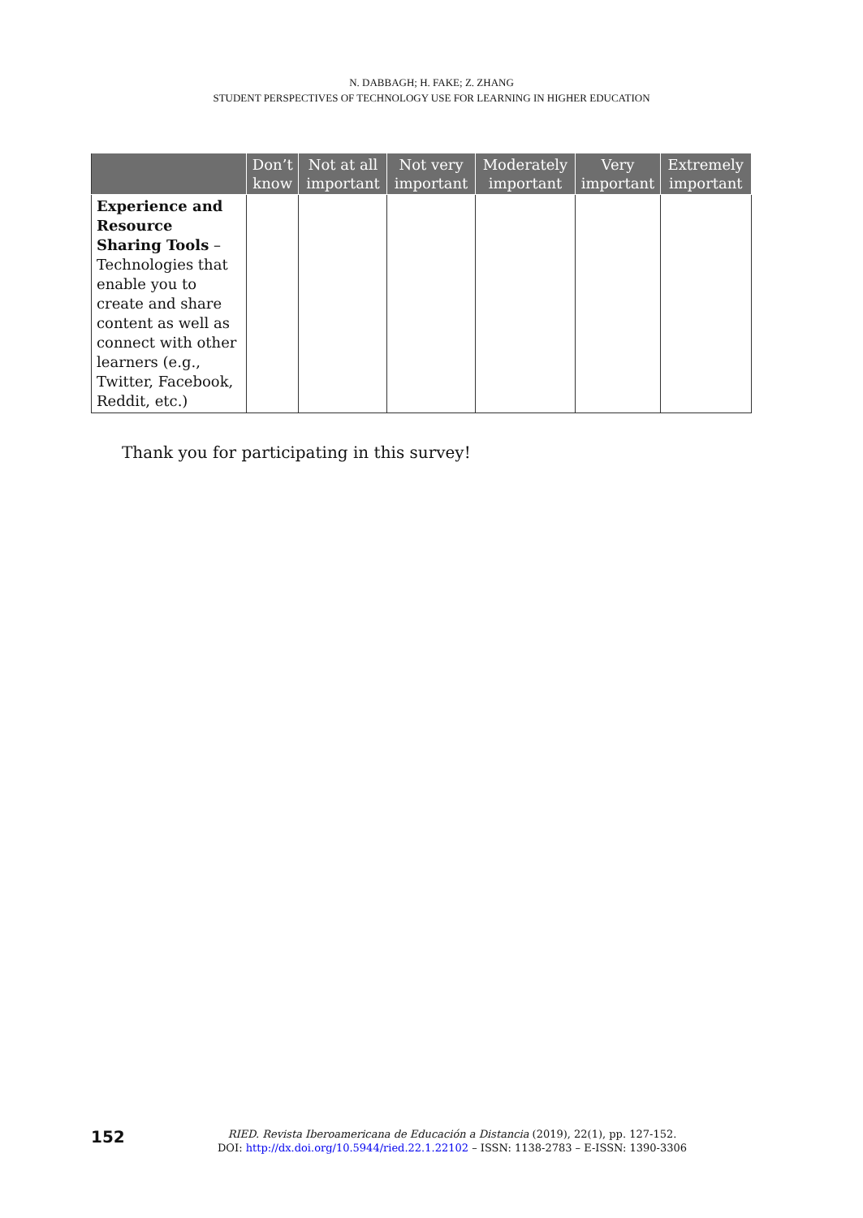N. DABBAGH; H. FAKE; Z. ZHANG
STUDENT PERSPECTIVES OF TECHNOLOGY USE FOR LEARNING IN HIGHER EDUCATION
| | Don’t know | Not at all important | Not very important | Moderately important | Very important | Extremely important |
| --- | --- | --- | --- | --- | --- | --- |
| Experience and Resource Sharing Tools – Technologies that enable you to create and share content as well as connect with other learners (e.g., Twitter, Facebook, Reddit, etc.) | | | | | | |
Thank you for participating in this survey!
152
RIED. Revista Iberoamericana de Educación a Distancia (2019), 22(1), pp. 127-152.
DOI: http://dx.doi.org/10.5944/ried.22.1.22102 – ISSN: 1138-2783 – E-ISSN: 1390-3306